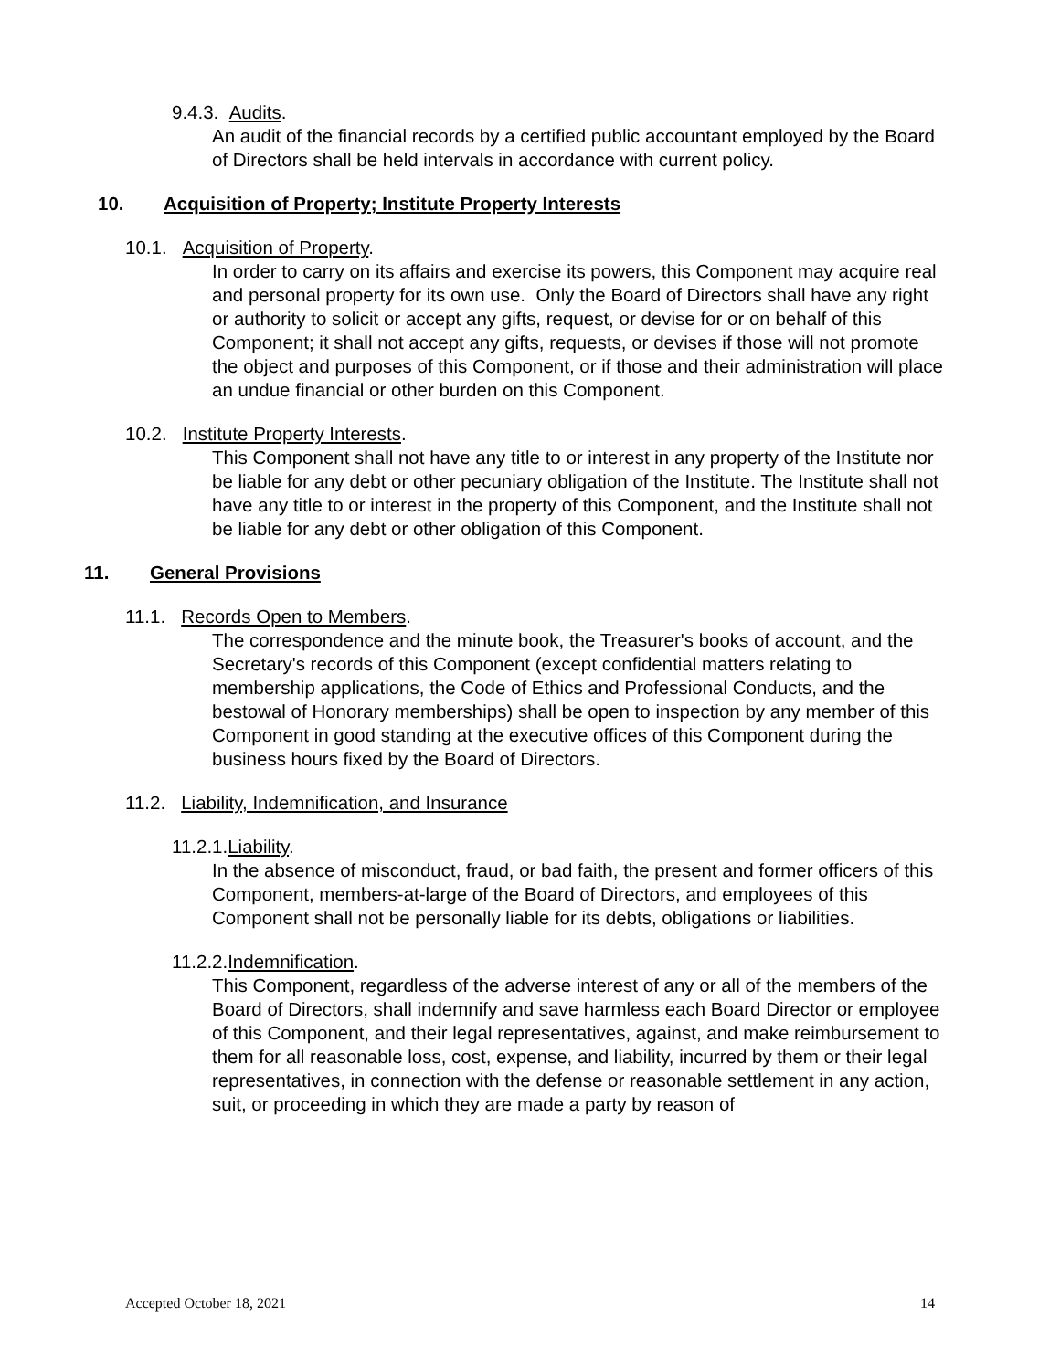9.4.3. Audits.
An audit of the financial records by a certified public accountant employed by the Board of Directors shall be held intervals in accordance with current policy.
10. Acquisition of Property; Institute Property Interests
10.1. Acquisition of Property.
In order to carry on its affairs and exercise its powers, this Component may acquire real and personal property for its own use. Only the Board of Directors shall have any right or authority to solicit or accept any gifts, request, or devise for or on behalf of this Component; it shall not accept any gifts, requests, or devises if those will not promote the object and purposes of this Component, or if those and their administration will place an undue financial or other burden on this Component.
10.2. Institute Property Interests.
This Component shall not have any title to or interest in any property of the Institute nor be liable for any debt or other pecuniary obligation of the Institute. The Institute shall not have any title to or interest in the property of this Component, and the Institute shall not be liable for any debt or other obligation of this Component.
11. General Provisions
11.1. Records Open to Members.
The correspondence and the minute book, the Treasurer's books of account, and the Secretary's records of this Component (except confidential matters relating to membership applications, the Code of Ethics and Professional Conducts, and the bestowal of Honorary memberships) shall be open to inspection by any member of this Component in good standing at the executive offices of this Component during the business hours fixed by the Board of Directors.
11.2. Liability, Indemnification, and Insurance
11.2.1.Liability.
In the absence of misconduct, fraud, or bad faith, the present and former officers of this Component, members-at-large of the Board of Directors, and employees of this Component shall not be personally liable for its debts, obligations or liabilities.
11.2.2.Indemnification.
This Component, regardless of the adverse interest of any or all of the members of the Board of Directors, shall indemnify and save harmless each Board Director or employee of this Component, and their legal representatives, against, and make reimbursement to them for all reasonable loss, cost, expense, and liability, incurred by them or their legal representatives, in connection with the defense or reasonable settlement in any action, suit, or proceeding in which they are made a party by reason of
Accepted October 18, 2021 14